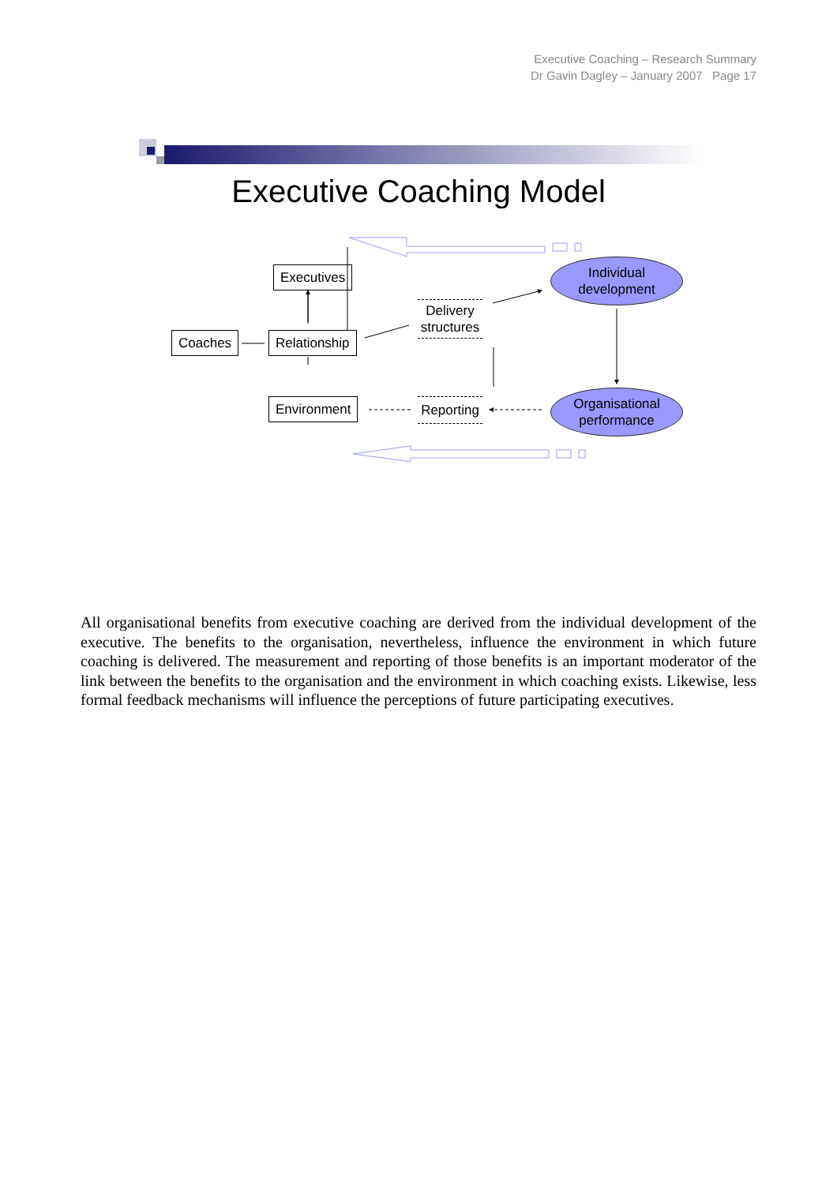Executive Coaching – Research Summary
Dr Gavin Dagley – January 2007 Page 17
Executive Coaching Model
Executives
Coaches Relationship
Environment
Delivery structures
Reporting
Individual
development
Organisational
performance
All organisational benefits from executive coaching are derived from the individual development of the executive. The benefits to the organisation, nevertheless, influence the environment in which future coaching is delivered. The measurement and reporting of those benefits is an important moderator of the link between the benefits to the organisation and the environment in which coaching exists. Likewise, less formal feedback mechanisms will influence the perceptions of future participating executives.